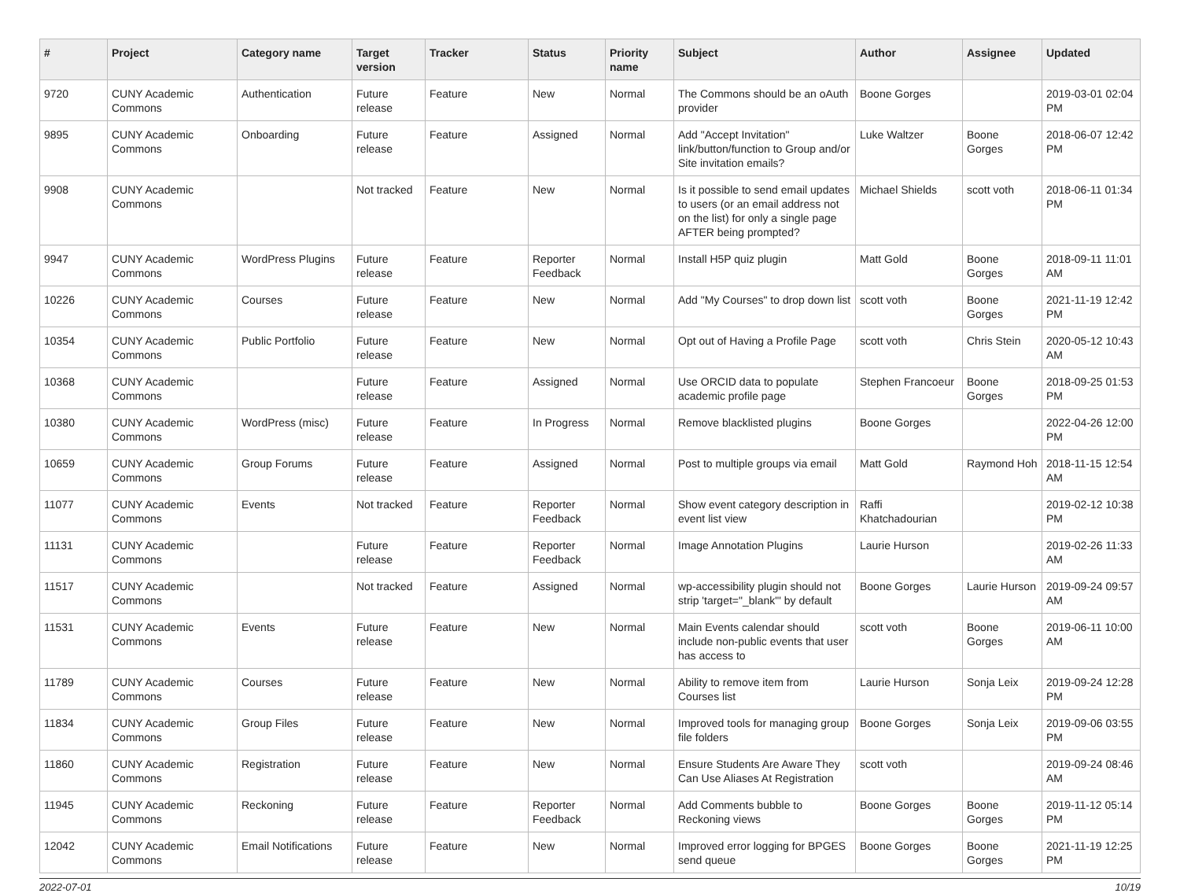| # | Project | Category name | Target version | Tracker | Status | Priority name | Subject | Author | Assignee | Updated |
| --- | --- | --- | --- | --- | --- | --- | --- | --- | --- | --- |
| 9720 | CUNY Academic Commons | Authentication | Future release | Feature | New | Normal | The Commons should be an oAuth provider | Boone Gorges | | 2019-03-01 02:04 PM |
| 9895 | CUNY Academic Commons | Onboarding | Future release | Feature | Assigned | Normal | Add "Accept Invitation" link/button/function to Group and/or Site invitation emails? | Luke Waltzer | Boone Gorges | 2018-06-07 12:42 PM |
| 9908 | CUNY Academic Commons | | Not tracked | Feature | New | Normal | Is it possible to send email updates to users (or an email address not on the list) for only a single page AFTER being prompted? | Michael Shields | scott voth | 2018-06-11 01:34 PM |
| 9947 | CUNY Academic Commons | WordPress Plugins | Future release | Feature | Reporter Feedback | Normal | Install H5P quiz plugin | Matt Gold | Boone Gorges | 2018-09-11 11:01 AM |
| 10226 | CUNY Academic Commons | Courses | Future release | Feature | New | Normal | Add "My Courses" to drop down list | scott voth | Boone Gorges | 2021-11-19 12:42 PM |
| 10354 | CUNY Academic Commons | Public Portfolio | Future release | Feature | New | Normal | Opt out of Having a Profile Page | scott voth | Chris Stein | 2020-05-12 10:43 AM |
| 10368 | CUNY Academic Commons | | Future release | Feature | Assigned | Normal | Use ORCID data to populate academic profile page | Stephen Francoeur | Boone Gorges | 2018-09-25 01:53 PM |
| 10380 | CUNY Academic Commons | WordPress (misc) | Future release | Feature | In Progress | Normal | Remove blacklisted plugins | Boone Gorges | | 2022-04-26 12:00 PM |
| 10659 | CUNY Academic Commons | Group Forums | Future release | Feature | Assigned | Normal | Post to multiple groups via email | Matt Gold | Raymond Hoh | 2018-11-15 12:54 AM |
| 11077 | CUNY Academic Commons | Events | Not tracked | Feature | Reporter Feedback | Normal | Show event category description in event list view | Raffi Khatchadourian | | 2019-02-12 10:38 PM |
| 11131 | CUNY Academic Commons | | Future release | Feature | Reporter Feedback | Normal | Image Annotation Plugins | Laurie Hurson | | 2019-02-26 11:33 AM |
| 11517 | CUNY Academic Commons | | Not tracked | Feature | Assigned | Normal | wp-accessibility plugin should not strip 'target="_blank"' by default | Boone Gorges | Laurie Hurson | 2019-09-24 09:57 AM |
| 11531 | CUNY Academic Commons | Events | Future release | Feature | New | Normal | Main Events calendar should include non-public events that user has access to | scott voth | Boone Gorges | 2019-06-11 10:00 AM |
| 11789 | CUNY Academic Commons | Courses | Future release | Feature | New | Normal | Ability to remove item from Courses list | Laurie Hurson | Sonja Leix | 2019-09-24 12:28 PM |
| 11834 | CUNY Academic Commons | Group Files | Future release | Feature | New | Normal | Improved tools for managing group file folders | Boone Gorges | Sonja Leix | 2019-09-06 03:55 PM |
| 11860 | CUNY Academic Commons | Registration | Future release | Feature | New | Normal | Ensure Students Are Aware They Can Use Aliases At Registration | scott voth | | 2019-09-24 08:46 AM |
| 11945 | CUNY Academic Commons | Reckoning | Future release | Feature | Reporter Feedback | Normal | Add Comments bubble to Reckoning views | Boone Gorges | Boone Gorges | 2019-11-12 05:14 PM |
| 12042 | CUNY Academic Commons | Email Notifications | Future release | Feature | New | Normal | Improved error logging for BPGES send queue | Boone Gorges | Boone Gorges | 2021-11-19 12:25 PM |
2022-07-01 10/19